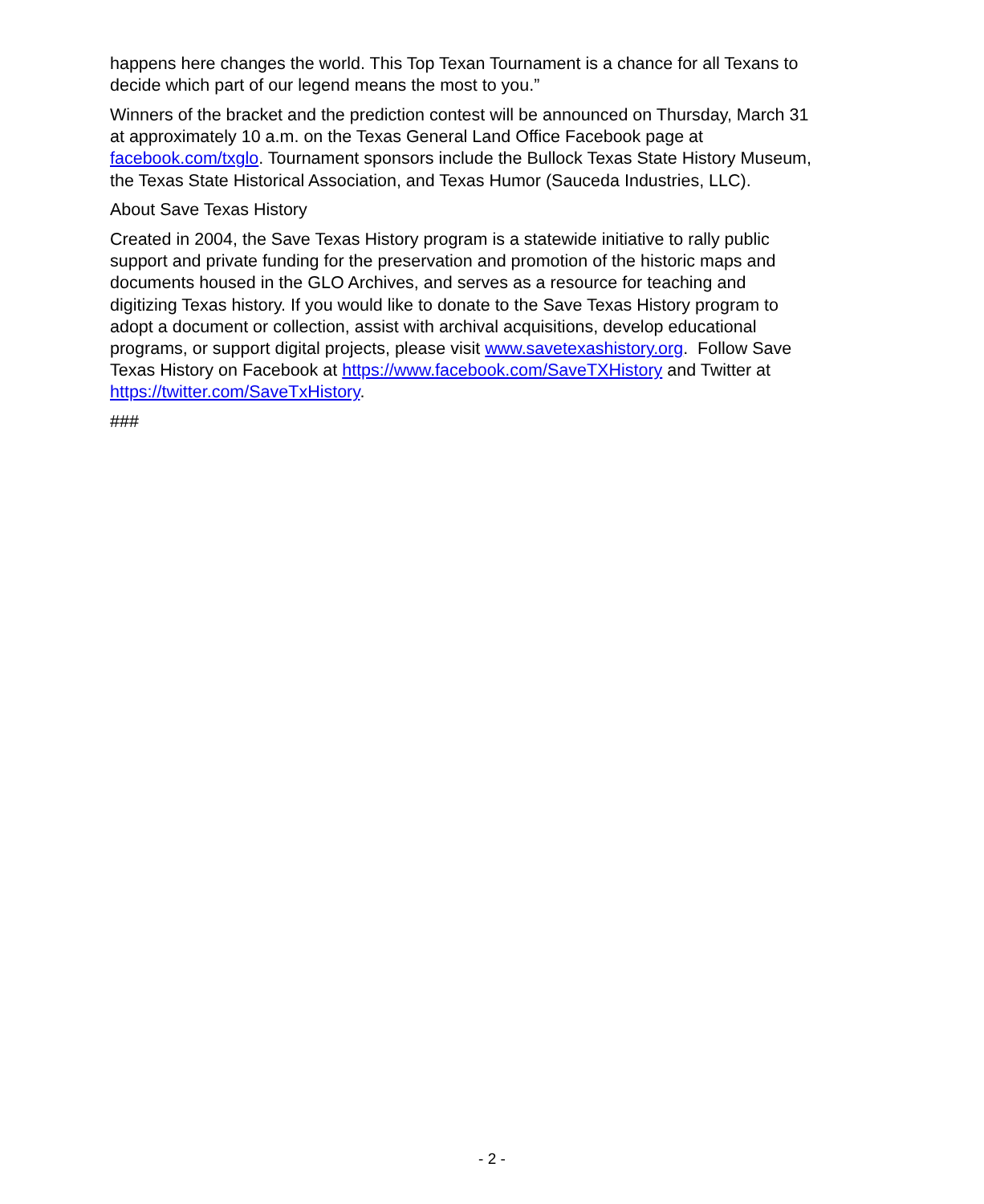happens here changes the world. This Top Texan Tournament is a chance for all Texans to decide which part of our legend means the most to you.”
Winners of the bracket and the prediction contest will be announced on Thursday, March 31 at approximately 10 a.m. on the Texas General Land Office Facebook page at facebook.com/txglo. Tournament sponsors include the Bullock Texas State History Museum, the Texas State Historical Association, and Texas Humor (Sauceda Industries, LLC).
About Save Texas History
Created in 2004, the Save Texas History program is a statewide initiative to rally public support and private funding for the preservation and promotion of the historic maps and documents housed in the GLO Archives, and serves as a resource for teaching and digitizing Texas history. If you would like to donate to the Save Texas History program to adopt a document or collection, assist with archival acquisitions, develop educational programs, or support digital projects, please visit www.savetexashistory.org. Follow Save Texas History on Facebook at https://www.facebook.com/SaveTXHistory and Twitter at https://twitter.com/SaveTxHistory.
###
- 2 -